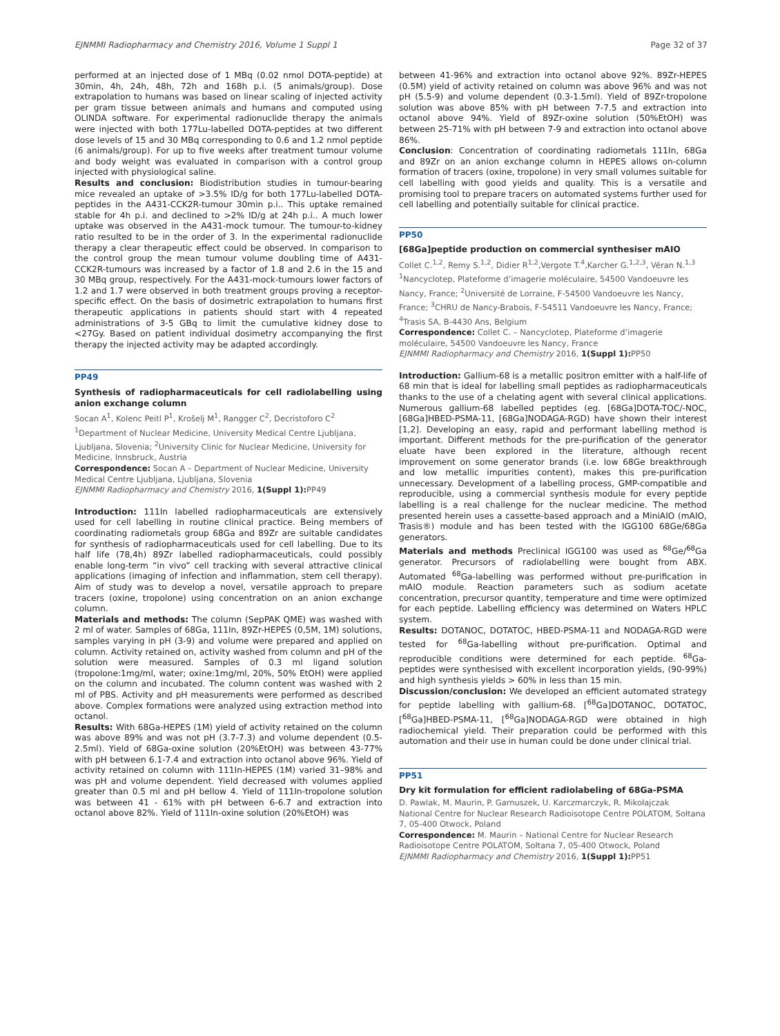EJNMMI Radiopharmacy and Chemistry 2016, Volume 1 Suppl 1 Page 32 of 37
performed at an injected dose of 1 MBq (0.02 nmol DOTA-peptide) at 30min, 4h, 24h, 48h, 72h and 168h p.i. (5 animals/group). Dose extrapolation to humans was based on linear scaling of injected activity per gram tissue between animals and humans and computed using OLINDA software. For experimental radionuclide therapy the animals were injected with both 177Lu-labelled DOTA-peptides at two different dose levels of 15 and 30 MBq corresponding to 0.6 and 1.2 nmol peptide (6 animals/group). For up to five weeks after treatment tumour volume and body weight was evaluated in comparison with a control group injected with physiological saline.
Results and conclusion: Biodistribution studies in tumour-bearing mice revealed an uptake of >3.5% ID/g for both 177Lu-labelled DOTA-peptides in the A431-CCK2R-tumour 30min p.i.. This uptake remained stable for 4h p.i. and declined to >2% ID/g at 24h p.i.. A much lower uptake was observed in the A431-mock tumour. The tumour-to-kidney ratio resulted to be in the order of 3. In the experimental radionuclide therapy a clear therapeutic effect could be observed. In comparison to the control group the mean tumour volume doubling time of A431-CCK2R-tumours was increased by a factor of 1.8 and 2.6 in the 15 and 30 MBq group, respectively. For the A431-mock-tumours lower factors of 1.2 and 1.7 were observed in both treatment groups proving a receptor-specific effect. On the basis of dosimetric extrapolation to humans first therapeutic applications in patients should start with 4 repeated administrations of 3-5 GBq to limit the cumulative kidney dose to <27Gy. Based on patient individual dosimetry accompanying the first therapy the injected activity may be adapted accordingly.
PP49
Synthesis of radiopharmaceuticals for cell radiolabelling using anion exchange column
Socan A<sup>1</sup>, Kolenc Peitl P<sup>1</sup>, Krošelj M<sup>1</sup>, Rangger C<sup>2</sup>, Decristoforo C<sup>2</sup>
<sup>1</sup> Department of Nuclear Medicine, University Medical Centre Ljubljana, Ljubljana, Slovenia; <sup>2</sup>University Clinic for Nuclear Medicine, University for Medicine, Innsbruck, Austria
Correspondence: Socan A – Department of Nuclear Medicine, University Medical Centre Ljubljana, Ljubljana, Slovenia
EJNMMI Radiopharmacy and Chemistry 2016, 1(Suppl 1): PP49
Introduction: 111In labelled radiopharmaceuticals are extensively used for cell labelling in routine clinical practice. Being members of coordinating radiometals group 68Ga and 89Zr are suitable candidates for synthesis of radiopharmaceuticals used for cell labelling. Due to its half life (78,4h) 89Zr labelled radiopharmaceuticals, could possibly enable long-term “in vivo” cell tracking with several attractive clinical applications (imaging of infection and inflammation, stem cell therapy). Aim of study was to develop a novel, versatile approach to prepare tracers (oxine, tropolone) using concentration on an anion exchange column.
Materials and methods: The column (SepPAK QME) was washed with 2 ml of water. Samples of 68Ga, 111In, 89Zr-HEPES (0,5M, 1M) solutions, samples varying in pH (3-9) and volume were prepared and applied on column. Activity retained on, activity washed from column and pH of the solution were measured. Samples of 0.3 ml ligand solution (tropolone:1mg/ml, water; oxine:1mg/ml, 20%, 50% EtOH) were applied on the column and incubated. The column content was washed with 2 ml of PBS. Activity and pH measurements were performed as described above. Complex formations were analyzed using extraction method into octanol.
Results: With 68Ga-HEPES (1M) yield of activity retained on the column was above 89% and was not pH (3.7-7.3) and volume dependent (0.5-2.5ml). Yield of 68Ga-oxine solution (20%EtOH) was between 43-77% with pH between 6.1-7.4 and extraction into octanol above 96%. Yield of activity retained on column with 111In-HEPES (1M) varied 31–98% and was pH and volume dependent. Yield decreased with volumes applied greater than 0.5 ml and pH bellow 4. Yield of 111In-tropolone solution was between 41 - 61% with pH between 6-6.7 and extraction into octanol above 82%. Yield of 111In-oxine solution (20%EtOH) was
between 41-96% and extraction into octanol above 92%. 89Zr-HEPES (0.5M) yield of activity retained on column was above 96% and was not pH (5.5-9) and volume dependent (0.3-1.5ml). Yield of 89Zr-tropolone solution was above 85% with pH between 7-7.5 and extraction into octanol above 94%. Yield of 89Zr-oxine solution (50%EtOH) was between 25-71% with pH between 7-9 and extraction into octanol above 86%.
Conclusion: Concentration of coordinating radiometals 111In, 68Ga and 89Zr on an anion exchange column in HEPES allows on-column formation of tracers (oxine, tropolone) in very small volumes suitable for cell labelling with good yields and quality. This is a versatile and promising tool to prepare tracers on automated systems further used for cell labelling and potentially suitable for clinical practice.
PP50
[68Ga]peptide production on commercial synthesiser mAIO
Collet C.<sup>1,2</sup>, Remy S.<sup>1,2</sup>, Didier R<sup>1,2</sup>,Vergote T.<sup>4</sup>,Karcher G.<sup>1,2,3</sup>, Véran N.<sup>1,3</sup>
<sup>1</sup> Nancyclotep, Plateforme d’imagerie moléculaire, 54500 Vandoeuvre les Nancy, France; <sup>2</sup>Université de Lorraine, F-54500 Vandoeuvre les Nancy, France; <sup>3</sup>CHRU de Nancy-Brabois, F-54511 Vandoeuvre les Nancy, France; <sup>4</sup>Trasis SA, B-4430 Ans, Belgium
Correspondence: Collet C. – Nancyclotep, Plateforme d’imagerie moléculaire, 54500 Vandoeuvre les Nancy, France
EJNMMI Radiopharmacy and Chemistry 2016, 1(Suppl 1): PP50
Introduction: Gallium-68 is a metallic positron emitter with a half-life of 68 min that is ideal for labelling small peptides as radiopharmaceuticals thanks to the use of a chelating agent with several clinical applications. Numerous gallium-68 labelled peptides (eg. [68Ga]DOTA-TOC/-NOC, [68Ga]HBED-PSMA-11, [68Ga]NODAGA-RGD) have shown their interest [1,2]. Developing an easy, rapid and performant labelling method is important. Different methods for the pre-purification of the generator eluate have been explored in the literature, although recent improvement on some generator brands (i.e. low 68Ge breakthrough and low metallic impurities content), makes this pre-purification unnecessary. Development of a labelling process, GMP-compatible and reproducible, using a commercial synthesis module for every peptide labelling is a real challenge for the nuclear medicine. The method presented herein uses a cassette-based approach and a MiniAIO (mAIO, Trasis®) module and has been tested with the IGG100 68Ge/68Ga generators.
Materials and methods Preclinical IGG100 was used as <sup>68</sup>Ge/<sup>68</sup>Ga generator. Precursors of radiolabelling were bought from ABX. Automated <sup>68</sup>Ga-labelling was performed without pre-purification in mAIO module. Reaction parameters such as sodium acetate concentration, precursor quantity, temperature and time were optimized for each peptide. Labelling efficiency was determined on Waters HPLC system.
Results: DOTANOC, DOTATOC, HBED-PSMA-11 and NODAGA-RGD were tested for <sup>68</sup>Ga-labelling without pre-purification. Optimal and reproducible conditions were determined for each peptide. <sup>68</sup>Ga-peptides were synthesised with excellent incorporation yields, (90-99%) and high synthesis yields > 60% in less than 15 min.
Discussion/conclusion: We developed an efficient automated strategy for peptide labelling with gallium-68. [<sup>68</sup>Ga]DOTANOC, DOTATOC, [<sup>68</sup>Ga]HBED-PSMA-11, [<sup>68</sup>Ga]NODAGA-RGD were obtained in high radiochemical yield. Their preparation could be performed with this automation and their use in human could be done under clinical trial.
PP51
Dry kit formulation for efficient radiolabeling of 68Ga-PSMA
D. Pawlak, M. Maurin, P. Garnuszek, U. Karczmarczyk, R. Mikołajczak
National Centre for Nuclear Research Radioisotope Centre POLATOM, Sołtana 7, 05-400 Otwock, Poland
Correspondence: M. Maurin – National Centre for Nuclear Research Radioisotope Centre POLATOM, Sołtana 7, 05-400 Otwock, Poland
EJNMMI Radiopharmacy and Chemistry 2016, 1(Suppl 1): PP51